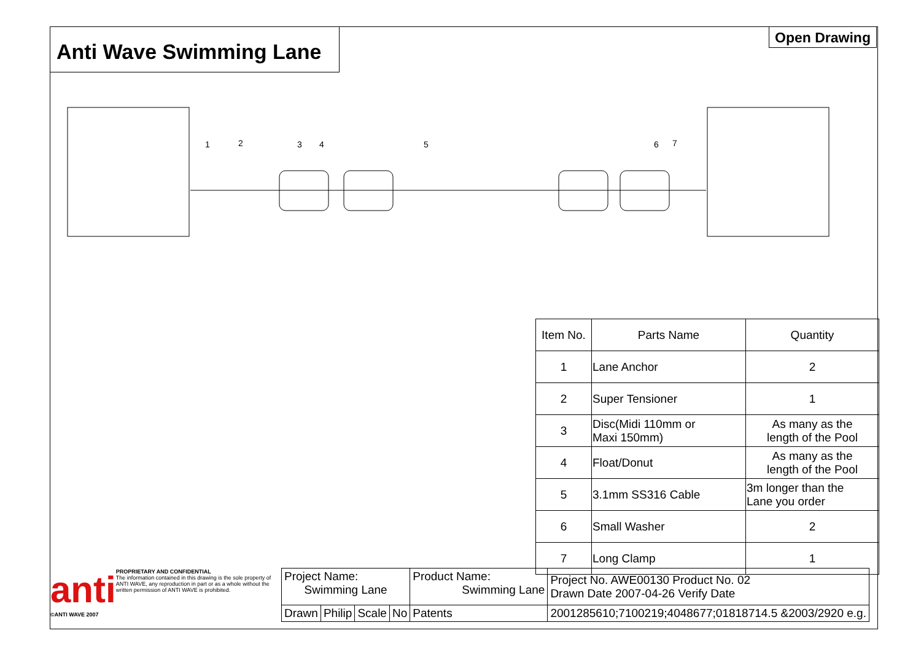Anti Wave Swimming Lane Open Drawing
1
2
3
4
5
6
7
| Item No. | Parts Name | Quantity |
| --- | --- | --- |
| 1 | Lane Anchor | 2 |
| 2 | Super Tensioner | 1 |
| 3 | Disc(Midi 110mm or Maxi 150mm) | As many as the length of the Pool |
| 4 | Float/Donut | As many as the length of the Pool |
| 5 | 3.1mm SS316 Cable | 3m longer than the Lane you order |
| 6 | Small Washer | 2 |
| 7 | Long Clamp | 1 |
anti
PROPRIETARY AND CONFIDENTIAL
The information contained in this drawing is the sole property of ANTI WAVE, any reproduction in part or as a whole without the written permission of ANTI WAVE is prohibited.
©ANTI WAVE 2007
| Project Name: Swimming Lane | | | | Product Name: Swimming Lane | | Project No. AWE00130 Product No. 02 Drawn Date 2007-04-26 Verify Date |
| Drawn | Philip | Scale | No | Patents | 2001285610;7100219;4048677;01818714.5 &2003/2920 e.g. | |